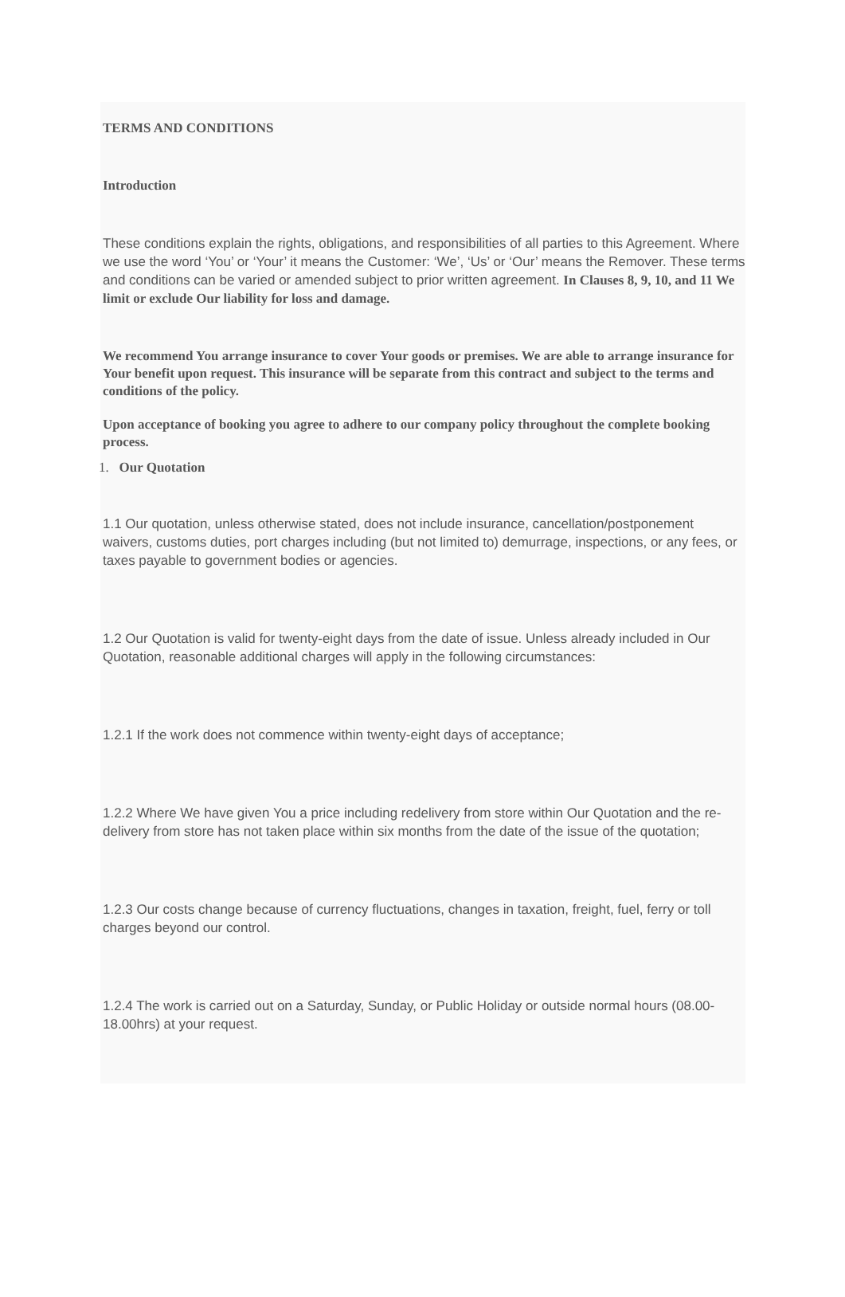TERMS AND CONDITIONS
Introduction
These conditions explain the rights, obligations, and responsibilities of all parties to this Agreement. Where we use the word ‘You’ or ‘Your’ it means the Customer: ‘We’, ‘Us’ or ‘Our’ means the Remover. These terms and conditions can be varied or amended subject to prior written agreement. In Clauses 8, 9, 10, and 11 We limit or exclude Our liability for loss and damage.
We recommend You arrange insurance to cover Your goods or premises. We are able to arrange insurance for Your benefit upon request. This insurance will be separate from this contract and subject to the terms and conditions of the policy.
Upon acceptance of booking you agree to adhere to our company policy throughout the complete booking process.
1. Our Quotation
1.1 Our quotation, unless otherwise stated, does not include insurance, cancellation/postponement waivers, customs duties, port charges including (but not limited to) demurrage, inspections, or any fees, or taxes payable to government bodies or agencies.
1.2 Our Quotation is valid for twenty-eight days from the date of issue. Unless already included in Our Quotation, reasonable additional charges will apply in the following circumstances:
1.2.1 If the work does not commence within twenty-eight days of acceptance;
1.2.2 Where We have given You a price including redelivery from store within Our Quotation and the re-delivery from store has not taken place within six months from the date of the issue of the quotation;
1.2.3 Our costs change because of currency fluctuations, changes in taxation, freight, fuel, ferry or toll charges beyond our control.
1.2.4 The work is carried out on a Saturday, Sunday, or Public Holiday or outside normal hours (08.00-18.00hrs) at your request.